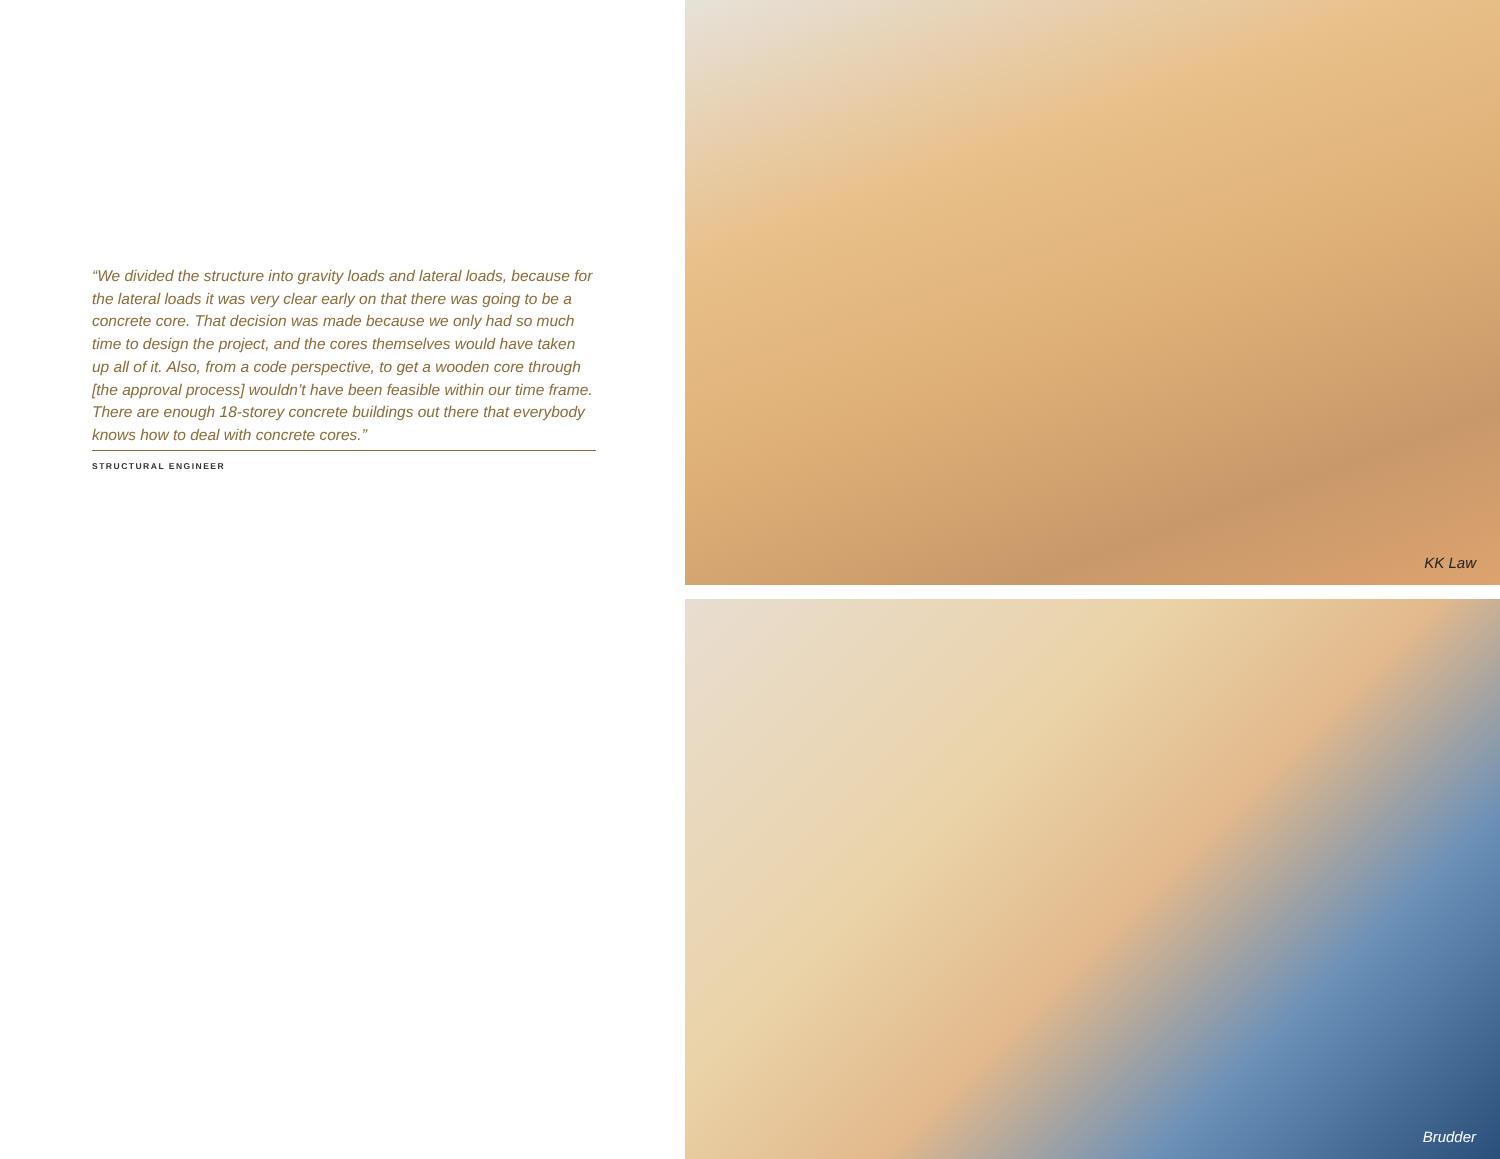“We divided the structure into gravity loads and lateral loads, because for the lateral loads it was very clear early on that there was going to be a concrete core. That decision was made because we only had so much time to design the project, and the cores themselves would have taken up all of it. Also, from a code perspective, to get a wooden core through [the approval process] wouldn’t have been feasible within our time frame. There are enough 18-storey concrete buildings out there that everybody knows how to deal with concrete cores.”
STRUCTURAL ENGINEER
KK Law
Brudder